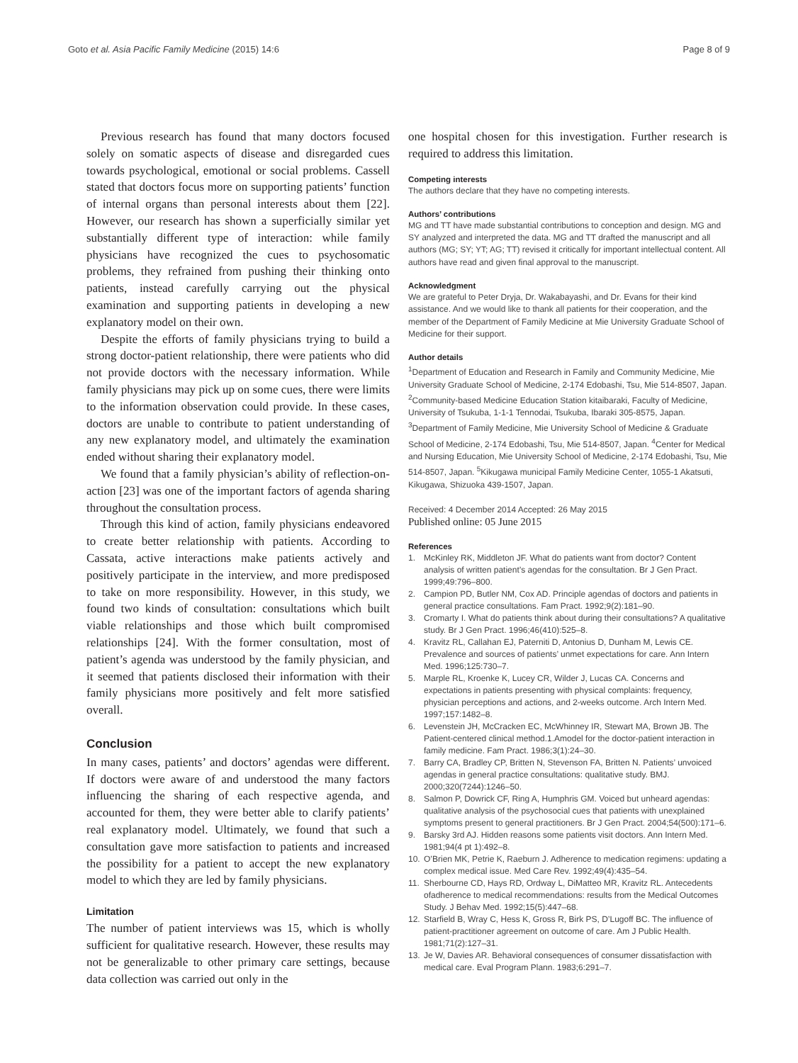Goto et al. Asia Pacific Family Medicine (2015) 14:6 Page 8 of 9
Previous research has found that many doctors focused solely on somatic aspects of disease and disregarded cues towards psychological, emotional or social problems. Cassell stated that doctors focus more on supporting patients’ function of internal organs than personal interests about them [22]. However, our research has shown a superficially similar yet substantially different type of interaction: while family physicians have recognized the cues to psychosomatic problems, they refrained from pushing their thinking onto patients, instead carefully carrying out the physical examination and supporting patients in developing a new explanatory model on their own.
Despite the efforts of family physicians trying to build a strong doctor-patient relationship, there were patients who did not provide doctors with the necessary information. While family physicians may pick up on some cues, there were limits to the information observation could provide. In these cases, doctors are unable to contribute to patient understanding of any new explanatory model, and ultimately the examination ended without sharing their explanatory model.
We found that a family physician’s ability of reflection-on-action [23] was one of the important factors of agenda sharing throughout the consultation process.
Through this kind of action, family physicians endeavored to create better relationship with patients. According to Cassata, active interactions make patients actively and positively participate in the interview, and more predisposed to take on more responsibility. However, in this study, we found two kinds of consultation: consultations which built viable relationships and those which built compromised relationships [24]. With the former consultation, most of patient’s agenda was understood by the family physician, and it seemed that patients disclosed their information with their family physicians more positively and felt more satisfied overall.
Conclusion
In many cases, patients’ and doctors’ agendas were different. If doctors were aware of and understood the many factors influencing the sharing of each respective agenda, and accounted for them, they were better able to clarify patients’ real explanatory model. Ultimately, we found that such a consultation gave more satisfaction to patients and increased the possibility for a patient to accept the new explanatory model to which they are led by family physicians.
Limitation
The number of patient interviews was 15, which is wholly sufficient for qualitative research. However, these results may not be generalizable to other primary care settings, because data collection was carried out only in the
one hospital chosen for this investigation. Further research is required to address this limitation.
Competing interests
The authors declare that they have no competing interests.
Authors’ contributions
MG and TT have made substantial contributions to conception and design. MG and SY analyzed and interpreted the data. MG and TT drafted the manuscript and all authors (MG; SY; YT; AG; TT) revised it critically for important intellectual content. All authors have read and given final approval to the manuscript.
Acknowledgment
We are grateful to Peter Dryja, Dr. Wakabayashi, and Dr. Evans for their kind assistance. And we would like to thank all patients for their cooperation, and the member of the Department of Family Medicine at Mie University Graduate School of Medicine for their support.
Author details
<sup>1</sup> Department of Education and Research in Family and Community Medicine, Mie University Graduate School of Medicine, 2-174 Edobashi, Tsu, Mie 514-8507, Japan. <sup>2</sup>Community-based Medicine Education Station kitaibaraki, Faculty of Medicine, University of Tsukuba, 1-1-1 Tennodai, Tsukuba, Ibaraki 305-8575, Japan. <sup>3</sup>Department of Family Medicine, Mie University School of Medicine & Graduate School of Medicine, 2-174 Edobashi, Tsu, Mie 514-8507, Japan. <sup>4</sup>Center for Medical and Nursing Education, Mie University School of Medicine, 2-174 Edobashi, Tsu, Mie 514-8507, Japan. <sup>5</sup>Kikugawa municipal Family Medicine Center, 1055-1 Akatsuti, Kikugawa, Shizuoka 439-1507, Japan.
Received: 4 December 2014 Accepted: 26 May 2015
Published online: 05 June 2015
References
1. McKinley RK, Middleton JF. What do patients want from doctor? Content analysis of written patient’s agendas for the consultation. Br J Gen Pract. 1999;49:796–800.
2. Campion PD, Butler NM, Cox AD. Principle agendas of doctors and patients in general practice consultations. Fam Pract. 1992;9(2):181–90.
3. Cromarty I. What do patients think about during their consultations? A qualitative study. Br J Gen Pract. 1996;46(410):525–8.
4. Kravitz RL, Callahan EJ, Paterniti D, Antonius D, Dunham M, Lewis CE. Prevalence and sources of patients’ unmet expectations for care. Ann Intern Med. 1996;125:730–7.
5. Marple RL, Kroenke K, Lucey CR, Wilder J, Lucas CA. Concerns and expectations in patients presenting with physical complaints: frequency, physician perceptions and actions, and 2-weeks outcome. Arch Intern Med. 1997;157:1482–8.
6. Levenstein JH, McCracken EC, McWhinney IR, Stewart MA, Brown JB. The Patient-centered clinical method.1.Amodel for the doctor-patient interaction in family medicine. Fam Pract. 1986;3(1):24–30.
7. Barry CA, Bradley CP, Britten N, Stevenson FA, Britten N. Patients’ unvoiced agendas in general practice consultations: qualitative study. BMJ. 2000;320(7244):1246–50.
8. Salmon P, Dowrick CF, Ring A, Humphris GM. Voiced but unheard agendas: qualitative analysis of the psychosocial cues that patients with unexplained symptoms present to general practitioners. Br J Gen Pract. 2004;54(500):171–6.
9. Barsky 3rd AJ. Hidden reasons some patients visit doctors. Ann Intern Med. 1981;94(4 pt 1):492–8.
10. O’Brien MK, Petrie K, Raeburn J. Adherence to medication regimens: updating a complex medical issue. Med Care Rev. 1992;49(4):435–54.
11. Sherbourne CD, Hays RD, Ordway L, DiMatteo MR, Kravitz RL. Antecedents ofadherence to medical recommendations: results from the Medical Outcomes Study. J Behav Med. 1992;15(5):447–68.
12. Starfield B, Wray C, Hess K, Gross R, Birk PS, D’Lugoff BC. The influence of patient-practitioner agreement on outcome of care. Am J Public Health. 1981;71(2):127–31.
13. Je W, Davies AR. Behavioral consequences of consumer dissatisfaction with medical care. Eval Program Plann. 1983;6:291–7.